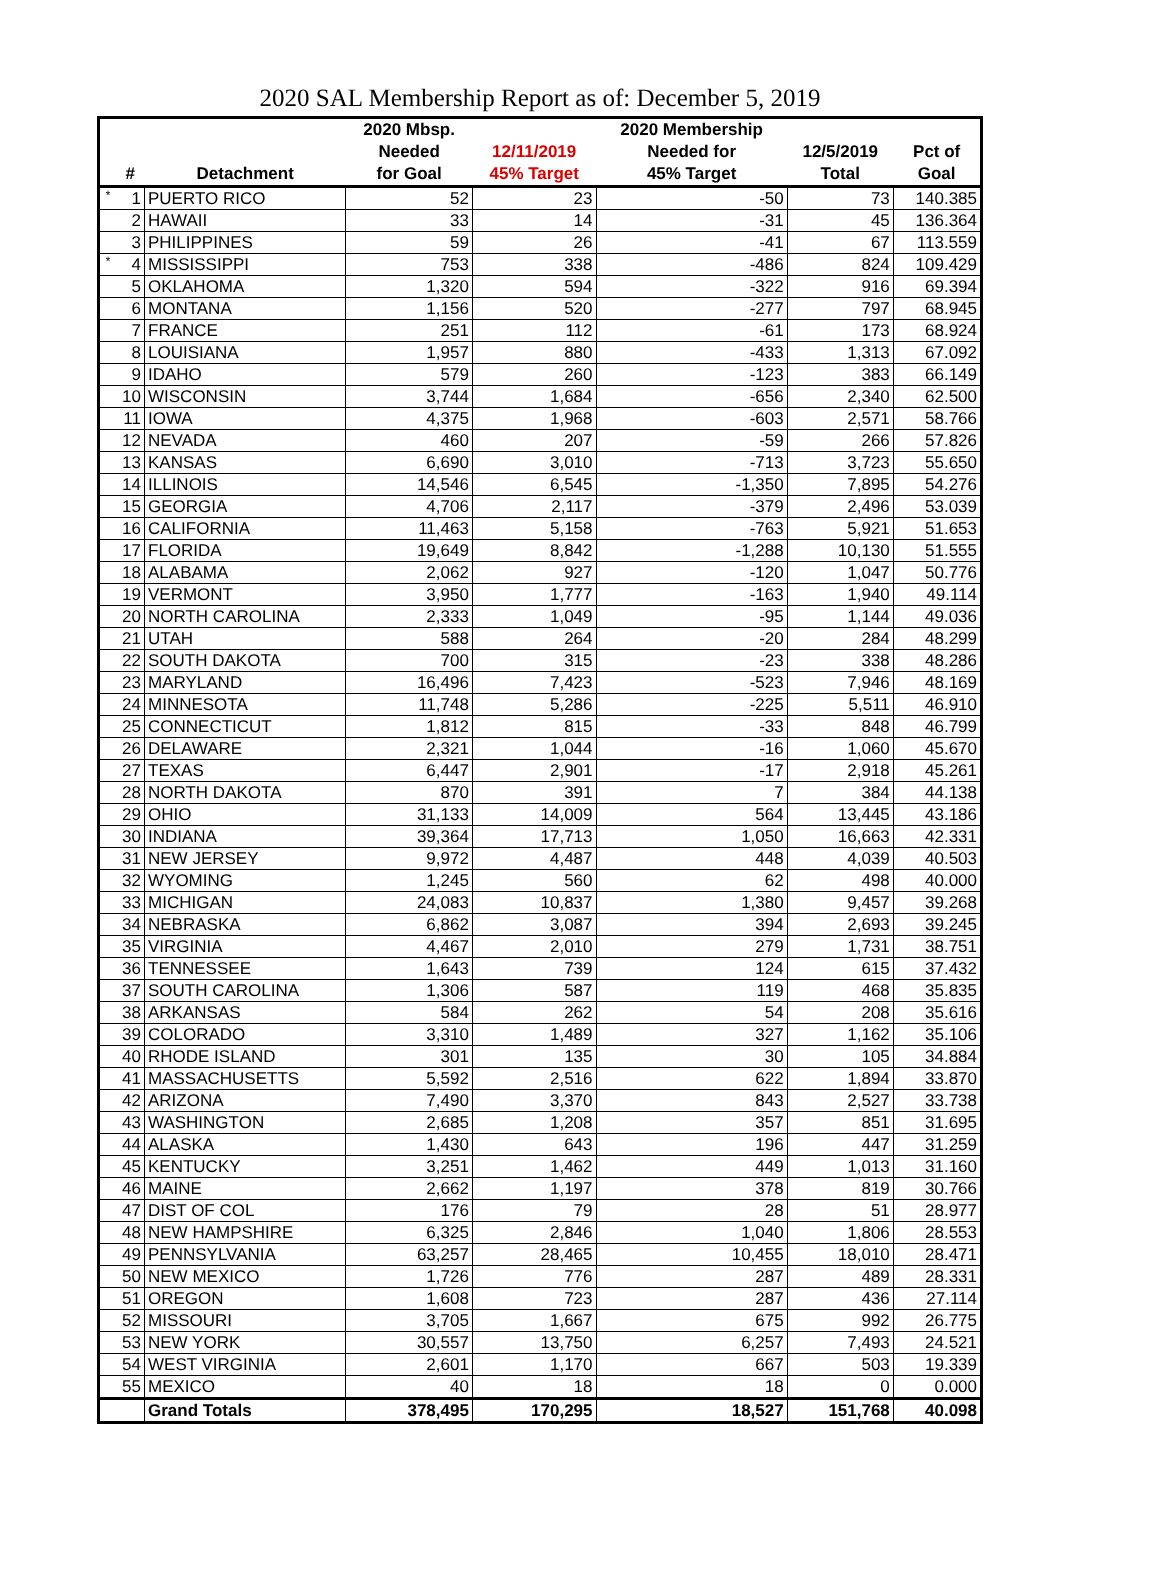2020 SAL Membership Report as of: December 5, 2019
| | | | 2020 Mbsp. | | 2020 Membership | | |
| --- | --- | --- | --- | --- | --- | --- | --- |
| | | | Needed | 12/11/2019 | Needed for | 12/5/2019 | Pct of |
| | # | Detachment | for Goal | 45% Target | 45% Target | Total | Goal |
| * | 1 | PUERTO RICO | 52 | 23 | -50 | 73 | 140.385 |
| | 2 | HAWAII | 33 | 14 | -31 | 45 | 136.364 |
| | 3 | PHILIPPINES | 59 | 26 | -41 | 67 | 113.559 |
| * | 4 | MISSISSIPPI | 753 | 338 | -486 | 824 | 109.429 |
| | 5 | OKLAHOMA | 1,320 | 594 | -322 | 916 | 69.394 |
| | 6 | MONTANA | 1,156 | 520 | -277 | 797 | 68.945 |
| | 7 | FRANCE | 251 | 112 | -61 | 173 | 68.924 |
| | 8 | LOUISIANA | 1,957 | 880 | -433 | 1,313 | 67.092 |
| | 9 | IDAHO | 579 | 260 | -123 | 383 | 66.149 |
| | 10 | WISCONSIN | 3,744 | 1,684 | -656 | 2,340 | 62.500 |
| | 11 | IOWA | 4,375 | 1,968 | -603 | 2,571 | 58.766 |
| | 12 | NEVADA | 460 | 207 | -59 | 266 | 57.826 |
| | 13 | KANSAS | 6,690 | 3,010 | -713 | 3,723 | 55.650 |
| | 14 | ILLINOIS | 14,546 | 6,545 | -1,350 | 7,895 | 54.276 |
| | 15 | GEORGIA | 4,706 | 2,117 | -379 | 2,496 | 53.039 |
| | 16 | CALIFORNIA | 11,463 | 5,158 | -763 | 5,921 | 51.653 |
| | 17 | FLORIDA | 19,649 | 8,842 | -1,288 | 10,130 | 51.555 |
| | 18 | ALABAMA | 2,062 | 927 | -120 | 1,047 | 50.776 |
| | 19 | VERMONT | 3,950 | 1,777 | -163 | 1,940 | 49.114 |
| | 20 | NORTH CAROLINA | 2,333 | 1,049 | -95 | 1,144 | 49.036 |
| | 21 | UTAH | 588 | 264 | -20 | 284 | 48.299 |
| | 22 | SOUTH DAKOTA | 700 | 315 | -23 | 338 | 48.286 |
| | 23 | MARYLAND | 16,496 | 7,423 | -523 | 7,946 | 48.169 |
| | 24 | MINNESOTA | 11,748 | 5,286 | -225 | 5,511 | 46.910 |
| | 25 | CONNECTICUT | 1,812 | 815 | -33 | 848 | 46.799 |
| | 26 | DELAWARE | 2,321 | 1,044 | -16 | 1,060 | 45.670 |
| | 27 | TEXAS | 6,447 | 2,901 | -17 | 2,918 | 45.261 |
| | 28 | NORTH DAKOTA | 870 | 391 | 7 | 384 | 44.138 |
| | 29 | OHIO | 31,133 | 14,009 | 564 | 13,445 | 43.186 |
| | 30 | INDIANA | 39,364 | 17,713 | 1,050 | 16,663 | 42.331 |
| | 31 | NEW JERSEY | 9,972 | 4,487 | 448 | 4,039 | 40.503 |
| | 32 | WYOMING | 1,245 | 560 | 62 | 498 | 40.000 |
| | 33 | MICHIGAN | 24,083 | 10,837 | 1,380 | 9,457 | 39.268 |
| | 34 | NEBRASKA | 6,862 | 3,087 | 394 | 2,693 | 39.245 |
| | 35 | VIRGINIA | 4,467 | 2,010 | 279 | 1,731 | 38.751 |
| | 36 | TENNESSEE | 1,643 | 739 | 124 | 615 | 37.432 |
| | 37 | SOUTH CAROLINA | 1,306 | 587 | 119 | 468 | 35.835 |
| | 38 | ARKANSAS | 584 | 262 | 54 | 208 | 35.616 |
| | 39 | COLORADO | 3,310 | 1,489 | 327 | 1,162 | 35.106 |
| | 40 | RHODE ISLAND | 301 | 135 | 30 | 105 | 34.884 |
| | 41 | MASSACHUSETTS | 5,592 | 2,516 | 622 | 1,894 | 33.870 |
| | 42 | ARIZONA | 7,490 | 3,370 | 843 | 2,527 | 33.738 |
| | 43 | WASHINGTON | 2,685 | 1,208 | 357 | 851 | 31.695 |
| | 44 | ALASKA | 1,430 | 643 | 196 | 447 | 31.259 |
| | 45 | KENTUCKY | 3,251 | 1,462 | 449 | 1,013 | 31.160 |
| | 46 | MAINE | 2,662 | 1,197 | 378 | 819 | 30.766 |
| | 47 | DIST OF COL | 176 | 79 | 28 | 51 | 28.977 |
| | 48 | NEW HAMPSHIRE | 6,325 | 2,846 | 1,040 | 1,806 | 28.553 |
| | 49 | PENNSYLVANIA | 63,257 | 28,465 | 10,455 | 18,010 | 28.471 |
| | 50 | NEW MEXICO | 1,726 | 776 | 287 | 489 | 28.331 |
| | 51 | OREGON | 1,608 | 723 | 287 | 436 | 27.114 |
| | 52 | MISSOURI | 3,705 | 1,667 | 675 | 992 | 26.775 |
| | 53 | NEW YORK | 30,557 | 13,750 | 6,257 | 7,493 | 24.521 |
| | 54 | WEST VIRGINIA | 2,601 | 1,170 | 667 | 503 | 19.339 |
| | 55 | MEXICO | 40 | 18 | 18 | 0 | 0.000 |
| | | Grand Totals | 378,495 | 170,295 | 18,527 | 151,768 | 40.098 |